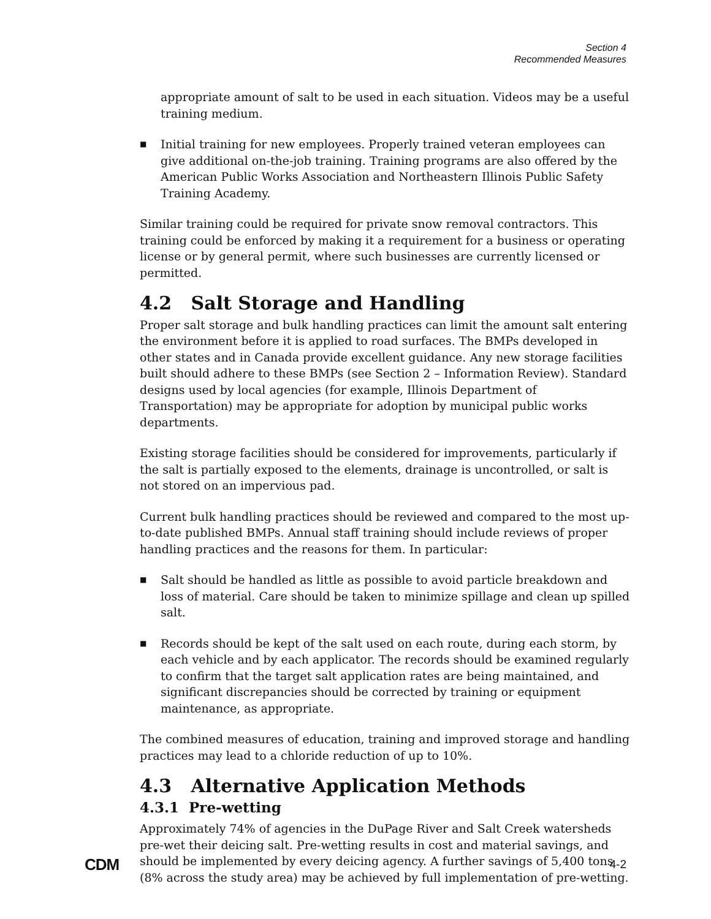Section 4
Recommended Measures
appropriate amount of salt to be used in each situation. Videos may be a useful training medium.
■ Initial training for new employees. Properly trained veteran employees can give additional on-the-job training. Training programs are also offered by the American Public Works Association and Northeastern Illinois Public Safety Training Academy.
Similar training could be required for private snow removal contractors. This training could be enforced by making it a requirement for a business or operating license or by general permit, where such businesses are currently licensed or permitted.
4.2 Salt Storage and Handling
Proper salt storage and bulk handling practices can limit the amount salt entering the environment before it is applied to road surfaces. The BMPs developed in other states and in Canada provide excellent guidance. Any new storage facilities built should adhere to these BMPs (see Section 2 – Information Review). Standard designs used by local agencies (for example, Illinois Department of Transportation) may be appropriate for adoption by municipal public works departments.
Existing storage facilities should be considered for improvements, particularly if the salt is partially exposed to the elements, drainage is uncontrolled, or salt is not stored on an impervious pad.
Current bulk handling practices should be reviewed and compared to the most up-to-date published BMPs. Annual staff training should include reviews of proper handling practices and the reasons for them. In particular:
■ Salt should be handled as little as possible to avoid particle breakdown and loss of material. Care should be taken to minimize spillage and clean up spilled salt.
■ Records should be kept of the salt used on each route, during each storm, by each vehicle and by each applicator. The records should be examined regularly to confirm that the target salt application rates are being maintained, and significant discrepancies should be corrected by training or equipment maintenance, as appropriate.
The combined measures of education, training and improved storage and handling practices may lead to a chloride reduction of up to 10%.
4.3 Alternative Application Methods
4.3.1 Pre-wetting
Approximately 74% of agencies in the DuPage River and Salt Creek watersheds pre-wet their deicing salt. Pre-wetting results in cost and material savings, and should be implemented by every deicing agency. A further savings of 5,400 tons (8% across the study area) may be achieved by full implementation of pre-wetting.
CDM 4-2